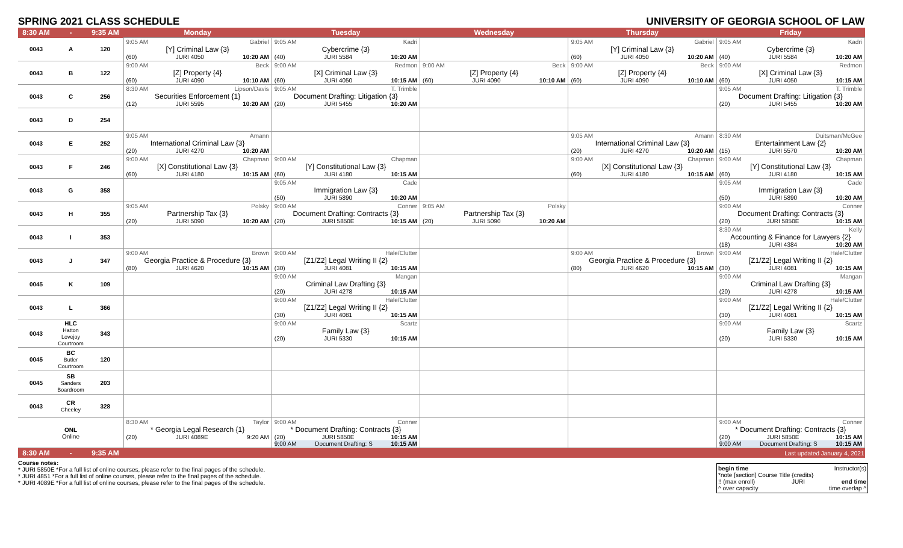SPRING 2021 CLASS SCHEDULE UNIVERSITY OF GEORGIA SCHOOL OF LAW
| 8:30 AM | - | 9:35 AM | Monday | Tuesday | Wednesday | Thursday | Friday |
| --- | --- | --- | --- | --- | --- | --- | --- |
| 0043 | A | 120 | 9:05 AM Gabriel [Y] Criminal Law {3} (60) JURI 4050 10:20 AM | 9:05 AM Kadri Cybercrime {3} (40) JURI 5584 10:20 AM | | 9:05 AM Gabriel [Y] Criminal Law {3} (60) JURI 4050 10:20 AM | 9:05 AM Kadri Cybercrime {3} (40) JURI 5584 10:20 AM |
| 0043 | B | 122 | 9:00 AM Beck [Z] Property {4} (60) JURI 4090 10:10 AM | 9:00 AM Redmon [X] Criminal Law {3} (60) JURI 4050 10:15 AM | 9:00 AM Beck [Z] Property {4} (60) JURI 4090 10:10 AM | 9:00 AM Beck [Z] Property {4} (60) JURI 4090 10:10 AM | 9:00 AM Redmon [X] Criminal Law {3} (60) JURI 4050 10:15 AM |
| 0043 | C | 256 | 8:30 AM Lipson/Davis Securities Enforcement {1} (12) JURI 5595 10:20 AM | 9:05 AM T. Trimble Document Drafting: Litigation {3} (20) JURI 5455 10:20 AM | | | 9:05 AM T. Trimble Document Drafting: Litigation {3} (20) JURI 5455 10:20 AM |
| 0043 | D | 254 | | | | | |
| 0043 | E | 252 | 9:05 AM Amann International Criminal Law {3} (20) JURI 4270 10:20 AM | | | 9:05 AM Amann International Criminal Law {3} (20) JURI 4270 10:20 AM | 8:30 AM Duitsman/McGee Entertainment Law {2} (15) JURI 5570 10:20 AM |
| 0043 | F | 246 | 9:00 AM Chapman [X] Constitutional Law {3} (60) JURI 4180 10:15 AM | 9:00 AM Chapman [Y] Constitutional Law {3} (60) JURI 4180 10:15 AM | | 9:00 AM Chapman [X] Constitutional Law {3} (60) JURI 4180 10:15 AM | 9:00 AM Chapman [Y] Constitutional Law {3} (60) JURI 4180 10:15 AM |
| 0043 | G | 358 | | 9:05 AM Cade Immigration Law {3} (50) JURI 5890 10:20 AM | | | 9:05 AM Cade Immigration Law {3} (50) JURI 5890 10:20 AM |
| 0043 | H | 355 | 9:05 AM Polsky Partnership Tax {3} (20) JURI 5090 10:20 AM | 9:00 AM Conner Document Drafting: Contracts {3} (20) JURI 5850E 10:15 AM | 9:05 AM Polsky Partnership Tax {3} (20) JURI 5090 10:20 AM | | 9:00 AM Conner Document Drafting: Contracts {3} (20) JURI 5850E 10:15 AM |
| 0043 | I | 353 | | | | | 8:30 AM Kelly Accounting & Finance for Lawyers {2} (18) JURI 4384 10:20 AM |
| 0043 | J | 347 | 9:00 AM Brown Georgia Practice & Procedure {3} (80) JURI 4620 10:15 AM | 9:00 AM Hale/Clutter [Z1/Z2] Legal Writing II {2} (30) JURI 4081 10:15 AM | | 9:00 AM Brown Georgia Practice & Procedure {3} (80) JURI 4620 10:15 AM | 9:00 AM Hale/Clutter [Z1/Z2] Legal Writing II {2} (30) JURI 4081 10:15 AM |
| 0045 | K | 109 | | 9:00 AM Mangan Criminal Law Drafting {3} (20) JURI 4278 10:15 AM | | | 9:00 AM Mangan Criminal Law Drafting {3} (20) JURI 4278 10:15 AM |
| 0043 | L | 366 | | 9:00 AM Hale/Clutter [Z1/Z2] Legal Writing II {2} (30) JURI 4081 10:15 AM | | | 9:00 AM Hale/Clutter [Z1/Z2] Legal Writing II {2} (30) JURI 4081 10:15 AM |
| 0043 | HLC Hatton Lovejoy Courtroom | 343 | | 9:00 AM Scartz Family Law {3} (20) JURI 5330 10:15 AM | | | 9:00 AM Scartz Family Law {3} (20) JURI 5330 10:15 AM |
| 0045 | BC Butler Courtroom | 120 | | | | | |
| 0045 | SB Sanders Boardroom | 203 | | | | | |
| 0043 | CR Cheeley | 328 | | | | | |
| | ONL Online | | 8:30 AM Taylor * Georgia Legal Research {1} (20) JURI 4089E 9:20 AM | 9:00 AM Conner * Document Drafting: Contracts {3} (20) JURI 5850E 10:15 AM 9:00 AM Document Drafting: S 10:15 AM | | | 9:00 AM Conner * Document Drafting: Contracts {3} (20) JURI 5850E 10:15 AM 9:00 AM Document Drafting: S 10:15 AM |
| 8:30 AM | - | 9:35 AM | | | | | Last updated January 4, 2021 |
Course notes:
* JURI 5850E *For a full list of online courses, please refer to the final pages of the schedule.
* JURI 4851 *For a full list of online courses, please refer to the final pages of the schedule.
* JURI 4089E *For a full list of online courses, please refer to the final pages of the schedule.
begin time Instructor(s)
*note [section] Course Title {credits}
!! (max enroll) JURI end time
^ over capacity time overlap ^